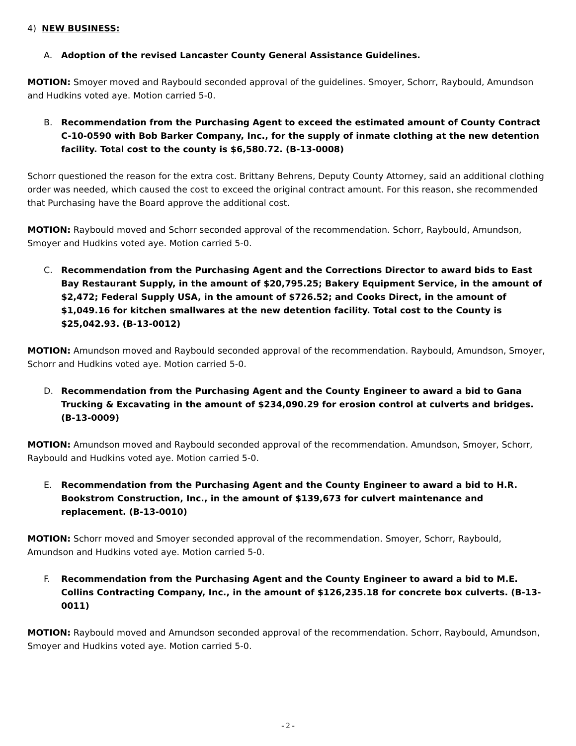4) NEW BUSINESS:
A. Adoption of the revised Lancaster County General Assistance Guidelines.
MOTION: Smoyer moved and Raybould seconded approval of the guidelines. Smoyer, Schorr, Raybould, Amundson and Hudkins voted aye. Motion carried 5-0.
B. Recommendation from the Purchasing Agent to exceed the estimated amount of County Contract C-10-0590 with Bob Barker Company, Inc., for the supply of inmate clothing at the new detention facility. Total cost to the county is $6,580.72. (B-13-0008)
Schorr questioned the reason for the extra cost. Brittany Behrens, Deputy County Attorney, said an additional clothing order was needed, which caused the cost to exceed the original contract amount. For this reason, she recommended that Purchasing have the Board approve the additional cost.
MOTION: Raybould moved and Schorr seconded approval of the recommendation. Schorr, Raybould, Amundson, Smoyer and Hudkins voted aye. Motion carried 5-0.
C. Recommendation from the Purchasing Agent and the Corrections Director to award bids to East Bay Restaurant Supply, in the amount of $20,795.25; Bakery Equipment Service, in the amount of $2,472; Federal Supply USA, in the amount of $726.52; and Cooks Direct, in the amount of $1,049.16 for kitchen smallwares at the new detention facility. Total cost to the County is $25,042.93. (B-13-0012)
MOTION: Amundson moved and Raybould seconded approval of the recommendation. Raybould, Amundson, Smoyer, Schorr and Hudkins voted aye. Motion carried 5-0.
D. Recommendation from the Purchasing Agent and the County Engineer to award a bid to Gana Trucking & Excavating in the amount of $234,090.29 for erosion control at culverts and bridges. (B-13-0009)
MOTION: Amundson moved and Raybould seconded approval of the recommendation. Amundson, Smoyer, Schorr, Raybould and Hudkins voted aye. Motion carried 5-0.
E. Recommendation from the Purchasing Agent and the County Engineer to award a bid to H.R. Bookstrom Construction, Inc., in the amount of $139,673 for culvert maintenance and replacement. (B-13-0010)
MOTION: Schorr moved and Smoyer seconded approval of the recommendation. Smoyer, Schorr, Raybould, Amundson and Hudkins voted aye. Motion carried 5-0.
F. Recommendation from the Purchasing Agent and the County Engineer to award a bid to M.E. Collins Contracting Company, Inc., in the amount of $126,235.18 for concrete box culverts. (B-13-0011)
MOTION: Raybould moved and Amundson seconded approval of the recommendation. Schorr, Raybould, Amundson, Smoyer and Hudkins voted aye. Motion carried 5-0.
- 2 -